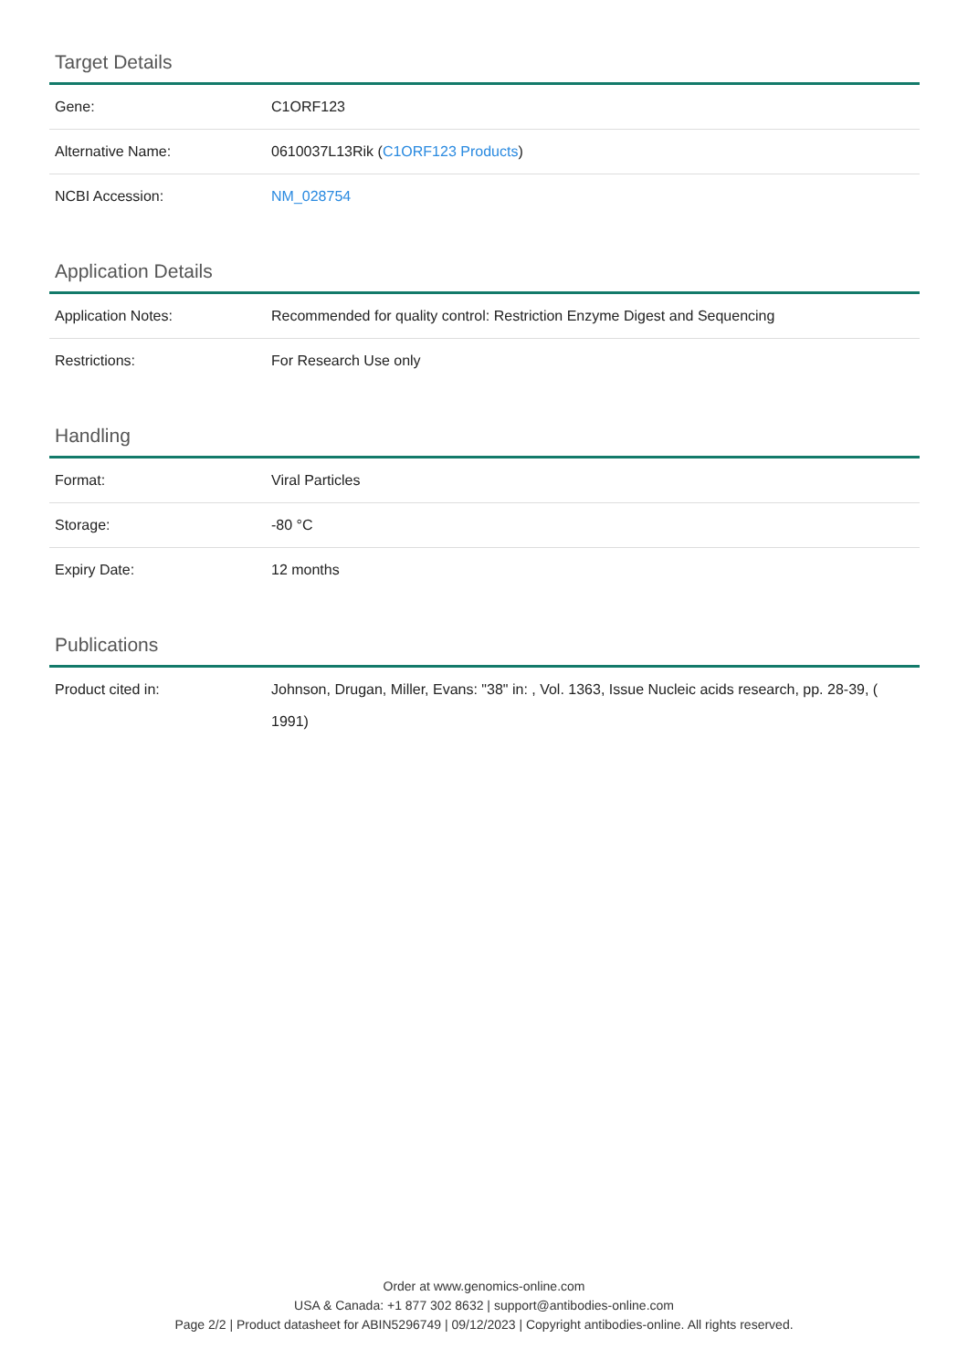Target Details
| Gene: | C1ORF123 |
| Alternative Name: | 0610037L13Rik ( C1ORF123 Products ) |
| NCBI Accession: | NM_028754 |
Application Details
| Application Notes: | Recommended for quality control: Restriction Enzyme Digest and Sequencing |
| Restrictions: | For Research Use only |
Handling
| Format: | Viral Particles |
| Storage: | -80 °C |
| Expiry Date: | 12 months |
Publications
| Product cited in: | Johnson, Drugan, Miller, Evans: "38" in: , Vol. 1363, Issue Nucleic acids research, pp. 28-39, ( 1991) |
Order at www.genomics-online.com
USA & Canada: +1 877 302 8632 | support@antibodies-online.com
Page 2/2 | Product datasheet for ABIN5296749 | 09/12/2023 | Copyright antibodies-online. All rights reserved.